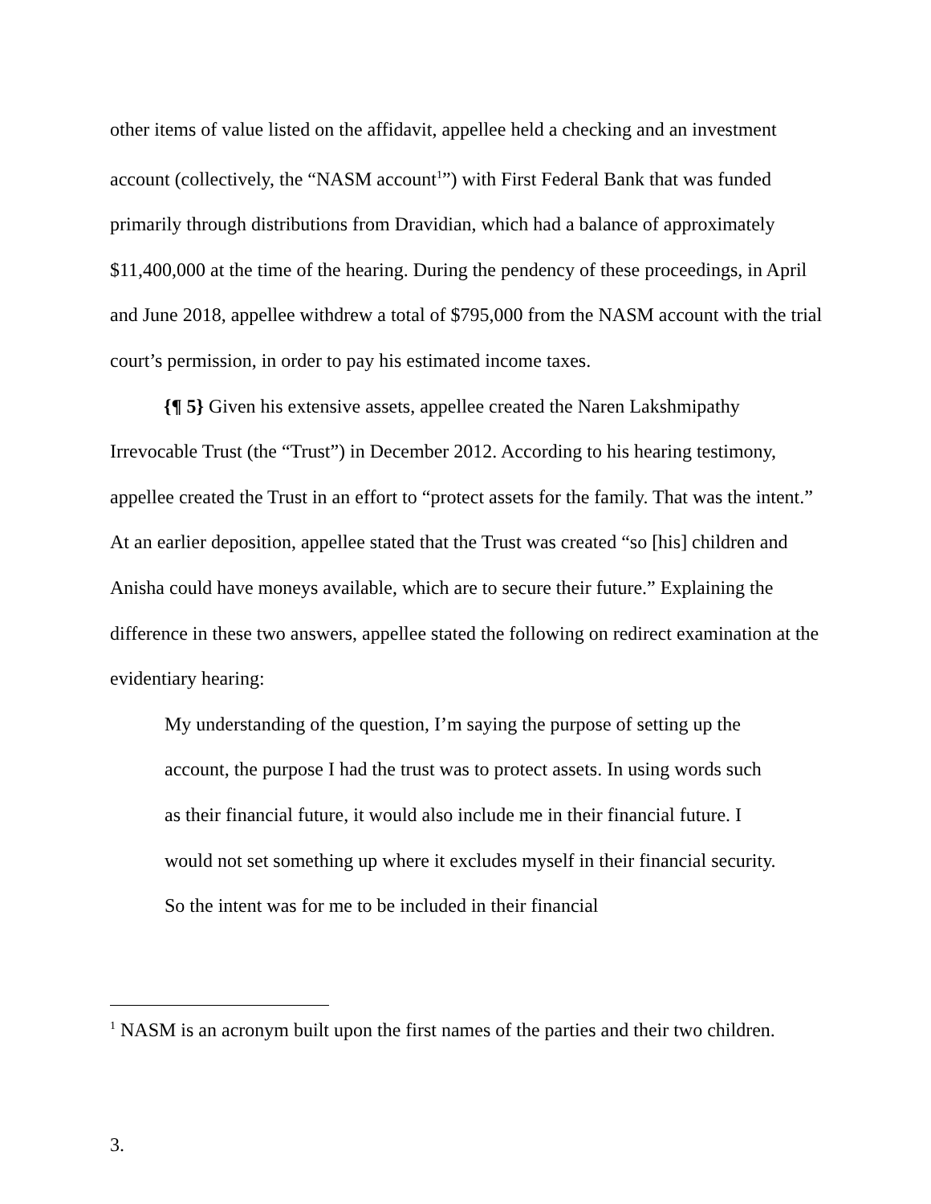other items of value listed on the affidavit, appellee held a checking and an investment account (collectively, the “NASM account<sup>1</sup>”) with First Federal Bank that was funded primarily through distributions from Dravidian, which had a balance of approximately $11,400,000 at the time of the hearing. During the pendency of these proceedings, in April and June 2018, appellee withdrew a total of $795,000 from the NASM account with the trial court’s permission, in order to pay his estimated income taxes.
{¶ 5} Given his extensive assets, appellee created the Naren Lakshmipathy Irrevocable Trust (the “Trust”) in December 2012. According to his hearing testimony, appellee created the Trust in an effort to “protect assets for the family. That was the intent.” At an earlier deposition, appellee stated that the Trust was created “so [his] children and Anisha could have moneys available, which are to secure their future.” Explaining the difference in these two answers, appellee stated the following on redirect examination at the evidentiary hearing:
My understanding of the question, I’m saying the purpose of setting up the account, the purpose I had the trust was to protect assets. In using words such as their financial future, it would also include me in their financial future. I would not set something up where it excludes myself in their financial security. So the intent was for me to be included in their financial
<sup>1</sup> NASM is an acronym built upon the first names of the parties and their two children.
3.